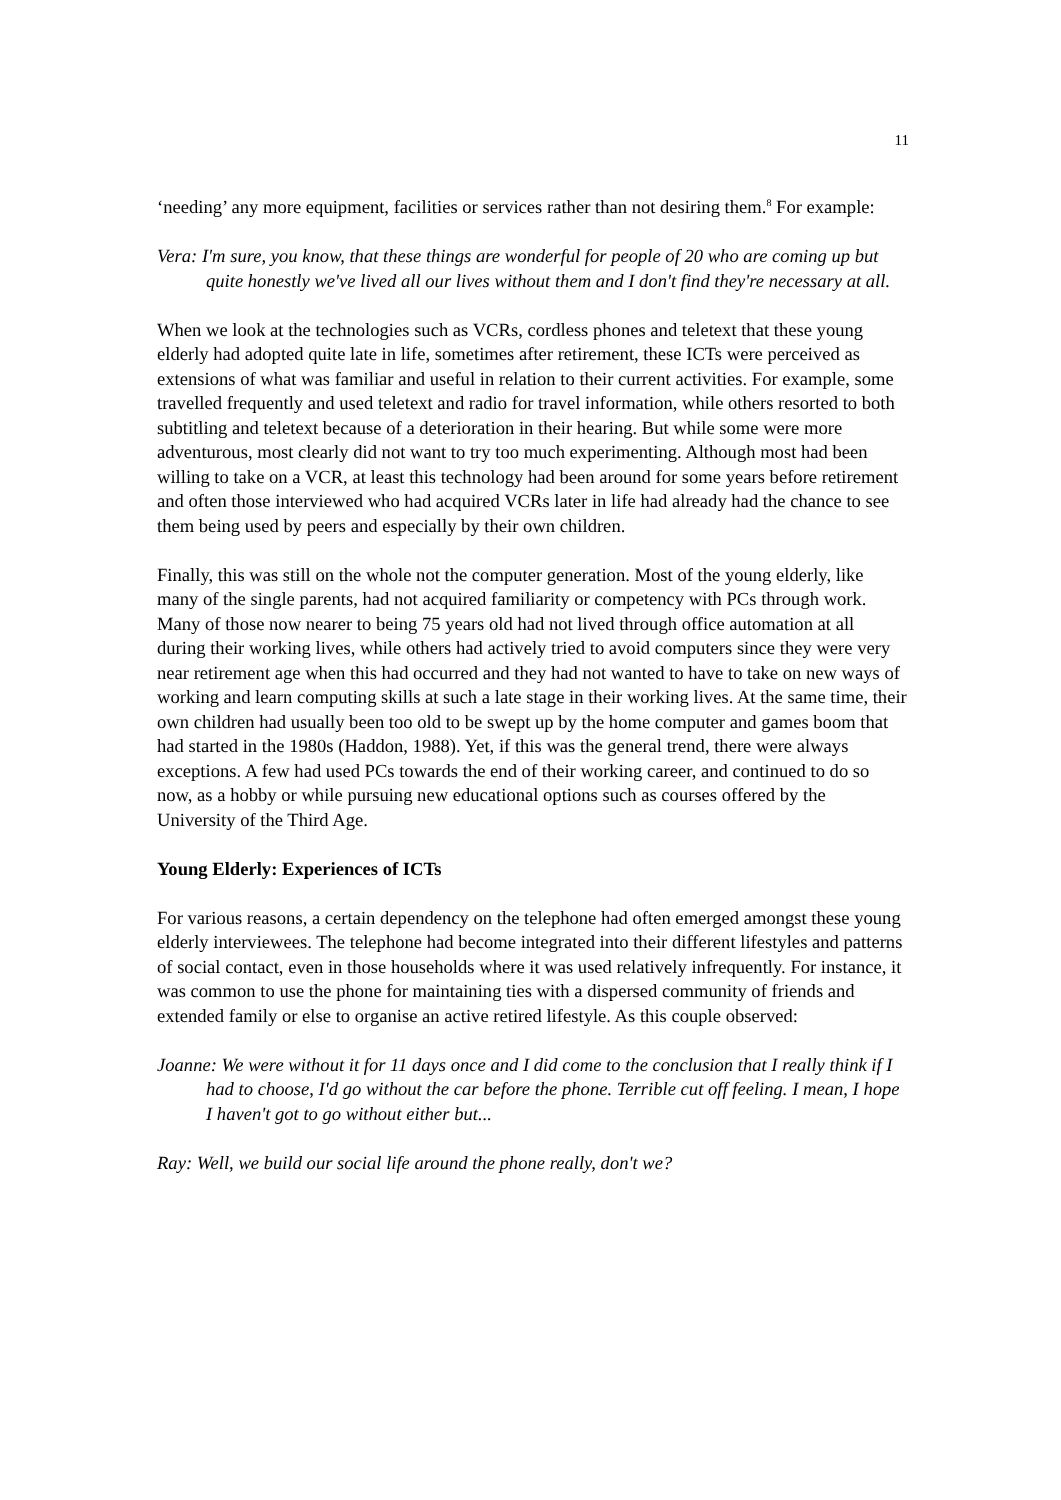11
‘needing’ any more equipment, facilities or services rather than not desiring them.<sup>8</sup> For example:
Vera: I'm sure, you know, that these things are wonderful for people of 20 who are coming up but quite honestly we've lived all our lives without them and I don't find they're necessary at all.
When we look at the technologies such as VCRs, cordless phones and teletext that these young elderly had adopted quite late in life, sometimes after retirement, these ICTs were perceived as extensions of what was familiar and useful in relation to their current activities. For example, some travelled frequently and used teletext and radio for travel information, while others resorted to both subtitling and teletext because of a deterioration in their hearing. But while some were more adventurous, most clearly did not want to try too much experimenting. Although most had been willing to take on a VCR, at least this technology had been around for some years before retirement and often those interviewed who had acquired VCRs later in life had already had the chance to see them being used by peers and especially by their own children.
Finally, this was still on the whole not the computer generation. Most of the young elderly, like many of the single parents, had not acquired familiarity or competency with PCs through work. Many of those now nearer to being 75 years old had not lived through office automation at all during their working lives, while others had actively tried to avoid computers since they were very near retirement age when this had occurred and they had not wanted to have to take on new ways of working and learn computing skills at such a late stage in their working lives. At the same time, their own children had usually been too old to be swept up by the home computer and games boom that had started in the 1980s (Haddon, 1988). Yet, if this was the general trend, there were always exceptions. A few had used PCs towards the end of their working career, and continued to do so now, as a hobby or while pursuing new educational options such as courses offered by the University of the Third Age.
Young Elderly: Experiences of ICTs
For various reasons, a certain dependency on the telephone had often emerged amongst these young elderly interviewees. The telephone had become integrated into their different lifestyles and patterns of social contact, even in those households where it was used relatively infrequently. For instance, it was common to use the phone for maintaining ties with a dispersed community of friends and extended family or else to organise an active retired lifestyle. As this couple observed:
Joanne: We were without it for 11 days once and I did come to the conclusion that I really think if I had to choose, I'd go without the car before the phone. Terrible cut off feeling. I mean, I hope I haven't got to go without either but...
Ray: Well, we build our social life around the phone really, don't we?